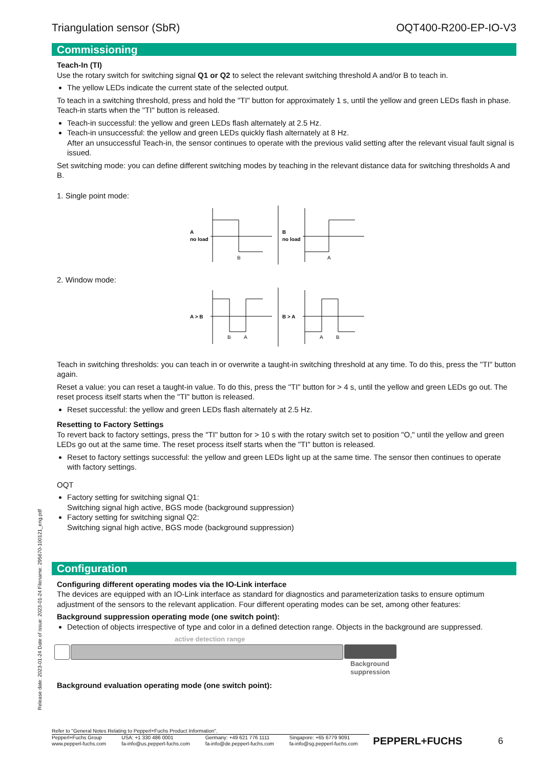Triangulation sensor (SbR) OQT400-R200-EP-IO-V3
Commissioning
Teach-In (TI)
Use the rotary switch for switching signal Q1 or Q2 to select the relevant switching threshold A and/or B to teach in.
The yellow LEDs indicate the current state of the selected output.
To teach in a switching threshold, press and hold the "TI" button for approximately 1 s, until the yellow and green LEDs flash in phase. Teach-in starts when the "TI" button is released.
Teach-in successful: the yellow and green LEDs flash alternately at 2.5 Hz.
Teach-in unsuccessful: the yellow and green LEDs quickly flash alternately at 8 Hz.
After an unsuccessful Teach-in, the sensor continues to operate with the previous valid setting after the relevant visual fault signal is issued.
Set switching mode: you can define different switching modes by teaching in the relevant distance data for switching thresholds A and B.
1. Single point mode:
A
no load
B
B
no load
A
2. Window mode:
A > B
B
A
B > A
A
B
Teach in switching thresholds: you can teach in or overwrite a taught-in switching threshold at any time. To do this, press the "TI" button again.
Reset a value: you can reset a taught-in value. To do this, press the "TI" button for > 4 s, until the yellow and green LEDs go out. The reset process itself starts when the "TI" button is released.
Reset successful: the yellow and green LEDs flash alternately at 2.5 Hz.
Resetting to Factory Settings
To revert back to factory settings, press the "TI" button for > 10 s with the rotary switch set to position "O," until the yellow and green LEDs go out at the same time. The reset process itself starts when the "TI" button is released.
Reset to factory settings successful: the yellow and green LEDs light up at the same time. The sensor then continues to operate with factory settings.
OQT
Factory setting for switching signal Q1:
Switching signal high active, BGS mode (background suppression)
Factory setting for switching signal Q2:
Switching signal high active, BGS mode (background suppression)
Configuration
Configuring different operating modes via the IO-Link interface
The devices are equipped with an IO-Link interface as standard for diagnostics and parameterization tasks to ensure optimum adjustment of the sensors to the relevant application. Four different operating modes can be set, among other features:
Background suppression operating mode (one switch point):
Detection of objects irrespective of type and color in a defined detection range. Objects in the background are suppressed.
active detection range
Background
suppression
Background evaluation operating mode (one switch point):
Release date: 2023-01-24 Date of issue: 2023-01-24 Filename: 295670-100121_eng.pdf
Refer to "General Notes Relating to Pepperl+Fuchs Product Information".
Pepperl+Fuchs Group
www.pepperl-fuchs.com USA: +1 330 486 0001
fa-info@us.pepperl-fuchs.com Germany: +49 621 776 1111
fa-info@de.pepperl-fuchs.com Singapore: +65 6779 9091
fa-info@sg.pepperl-fuchs.com PEPPERL+FUCHS 6